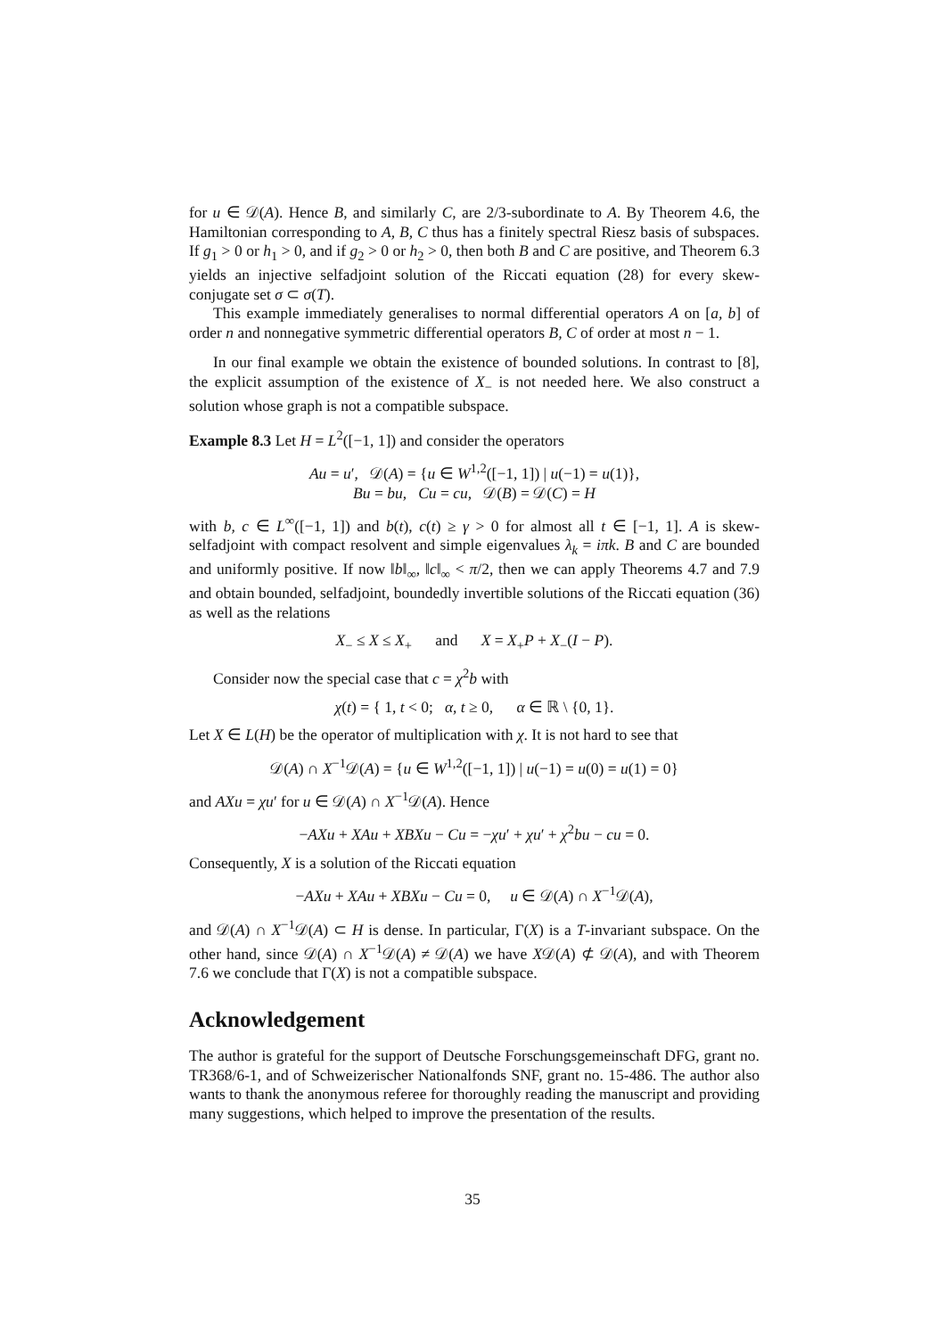for u ∈ 𝒟(A). Hence B, and similarly C, are 2/3-subordinate to A. By Theorem 4.6, the Hamiltonian corresponding to A, B, C thus has a finitely spectral Riesz basis of subspaces. If g<sub>1</sub> > 0 or h<sub>1</sub> > 0, and if g<sub>2</sub> > 0 or h<sub>2</sub> > 0, then both B and C are positive, and Theorem 6.3 yields an injective selfadjoint solution of the Riccati equation (28) for every skew-conjugate set σ ⊂ σ(T).
This example immediately generalises to normal differential operators A on [a, b] of order n and nonnegative symmetric differential operators B, C of order at most n − 1.
In our final example we obtain the existence of bounded solutions. In contrast to [8], the explicit assumption of the existence of X<sub>−</sub> is not needed here. We also construct a solution whose graph is not a compatible subspace.
Example 8.3 Let H = L<sup>2</sup>([−1, 1]) and consider the operators
Au = u′, 𝒟(A) = {u ∈ W<sup>1,2</sup>([−1, 1]) | u(−1) = u(1)},
Bu = bu, Cu = cu, 𝒟(B) = 𝒟(C) = H
with b, c ∈ L<sup>∞</sup>([−1, 1]) and b(t), c(t) ≥ γ > 0 for almost all t ∈ [−1, 1]. A is skew-selfadjoint with compact resolvent and simple eigenvalues λ<sub>k</sub> = iπk. B and C are bounded and uniformly positive. If now ‖b‖<sub>∞</sub>, ‖c‖<sub>∞</sub> < π/2, then we can apply Theorems 4.7 and 7.9 and obtain bounded, selfadjoint, boundedly invertible solutions of the Riccati equation (36) as well as the relations
X<sub>−</sub> ≤ X ≤ X<sub>+</sub> and X = X<sub>+</sub>P + X<sub>−</sub>(I − P).
Consider now the special case that c = χ<sup>2</sup>b with
χ(t) = { 1, t < 0; α, t ≥ 0, α ∈ ℝ \ {0, 1}.
Let X ∈ L(H) be the operator of multiplication with χ. It is not hard to see that
𝒟(A) ∩ X<sup>−1</sup>𝒟(A) = {u ∈ W<sup>1,2</sup>([−1, 1]) | u(−1) = u(0) = u(1) = 0}
and AXu = χu′ for u ∈ 𝒟(A) ∩ X<sup>−1</sup>𝒟(A). Hence
−AXu + XAu + XBXu − Cu = −χu′ + χu′ + χ<sup>2</sup>bu − cu = 0.
Consequently, X is a solution of the Riccati equation
−AXu + XAu + XBXu − Cu = 0, u ∈ 𝒟(A) ∩ X<sup>−1</sup>𝒟(A),
and 𝒟(A) ∩ X<sup>−1</sup>𝒟(A) ⊂ H is dense. In particular, Γ(X) is a T-invariant subspace. On the other hand, since 𝒟(A) ∩ X<sup>−1</sup>𝒟(A) ≠ 𝒟(A) we have X𝒟(A) ⊄ 𝒟(A), and with Theorem 7.6 we conclude that Γ(X) is not a compatible subspace.
Acknowledgement
The author is grateful for the support of Deutsche Forschungsgemeinschaft DFG, grant no. TR368/6-1, and of Schweizerischer Nationalfonds SNF, grant no. 15-486. The author also wants to thank the anonymous referee for thoroughly reading the manuscript and providing many suggestions, which helped to improve the presentation of the results.
35